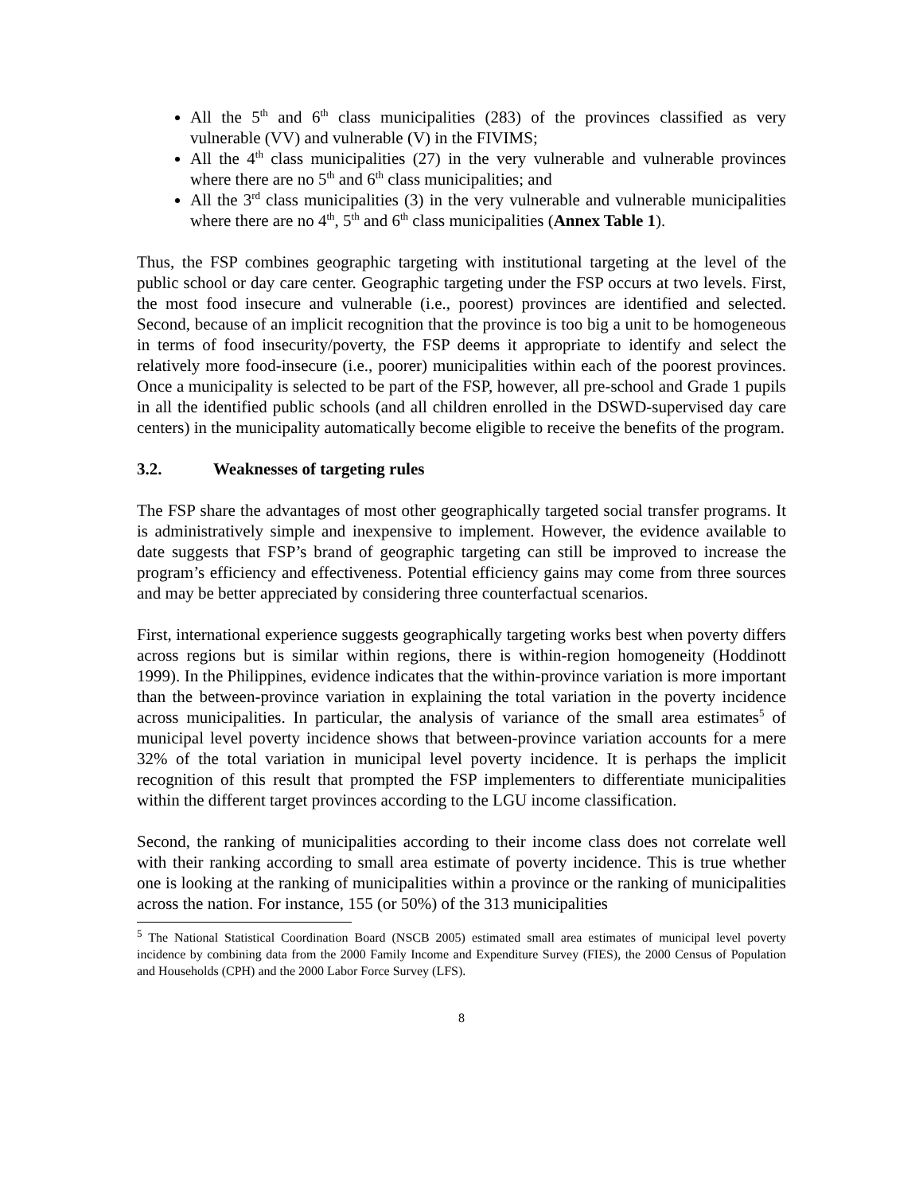All the 5<sup>th</sup> and 6<sup>th</sup> class municipalities (283) of the provinces classified as very vulnerable (VV) and vulnerable (V) in the FIVIMS;
All the 4<sup>th</sup> class municipalities (27) in the very vulnerable and vulnerable provinces where there are no 5<sup>th</sup> and 6<sup>th</sup> class municipalities; and
All the 3<sup>rd</sup> class municipalities (3) in the very vulnerable and vulnerable municipalities where there are no 4<sup>th</sup>, 5<sup>th</sup> and 6<sup>th</sup> class municipalities (Annex Table 1).
Thus, the FSP combines geographic targeting with institutional targeting at the level of the public school or day care center. Geographic targeting under the FSP occurs at two levels. First, the most food insecure and vulnerable (i.e., poorest) provinces are identified and selected. Second, because of an implicit recognition that the province is too big a unit to be homogeneous in terms of food insecurity/poverty, the FSP deems it appropriate to identify and select the relatively more food-insecure (i.e., poorer) municipalities within each of the poorest provinces. Once a municipality is selected to be part of the FSP, however, all pre-school and Grade 1 pupils in all the identified public schools (and all children enrolled in the DSWD-supervised day care centers) in the municipality automatically become eligible to receive the benefits of the program.
3.2. Weaknesses of targeting rules
The FSP share the advantages of most other geographically targeted social transfer programs. It is administratively simple and inexpensive to implement. However, the evidence available to date suggests that FSP’s brand of geographic targeting can still be improved to increase the program’s efficiency and effectiveness. Potential efficiency gains may come from three sources and may be better appreciated by considering three counterfactual scenarios.
First, international experience suggests geographically targeting works best when poverty differs across regions but is similar within regions, there is within-region homogeneity (Hoddinott 1999). In the Philippines, evidence indicates that the within-province variation is more important than the between-province variation in explaining the total variation in the poverty incidence across municipalities. In particular, the analysis of variance of the small area estimates<sup>5</sup> of municipal level poverty incidence shows that between-province variation accounts for a mere 32% of the total variation in municipal level poverty incidence. It is perhaps the implicit recognition of this result that prompted the FSP implementers to differentiate municipalities within the different target provinces according to the LGU income classification.
Second, the ranking of municipalities according to their income class does not correlate well with their ranking according to small area estimate of poverty incidence. This is true whether one is looking at the ranking of municipalities within a province or the ranking of municipalities across the nation. For instance, 155 (or 50%) of the 313 municipalities
<sup>5</sup> The National Statistical Coordination Board (NSCB 2005) estimated small area estimates of municipal level poverty incidence by combining data from the 2000 Family Income and Expenditure Survey (FIES), the 2000 Census of Population and Households (CPH) and the 2000 Labor Force Survey (LFS).
8